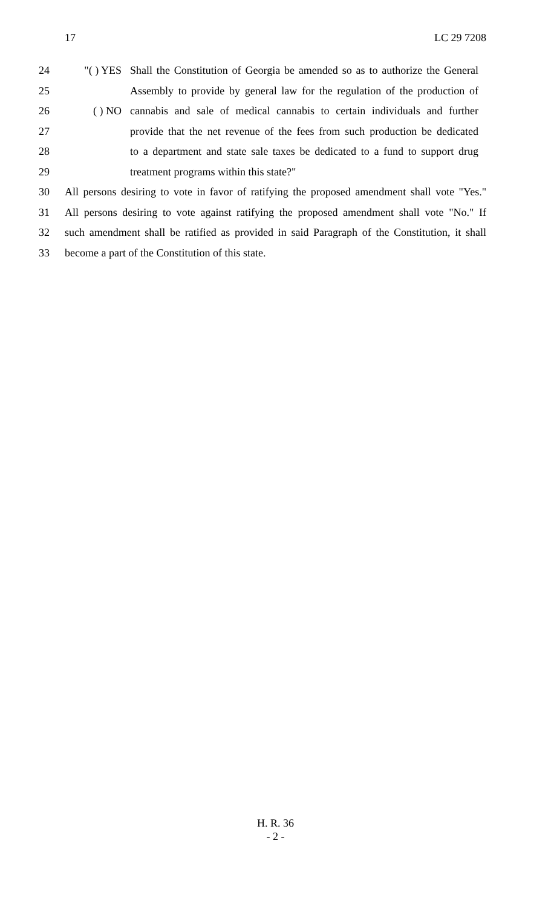17 LC 29 7208
24 "( ) YES Shall the Constitution of Georgia be amended so as to authorize the General
25 Assembly to provide by general law for the regulation of the production of
26 ( ) NO cannabis and sale of medical cannabis to certain individuals and further
27 provide that the net revenue of the fees from such production be dedicated
28 to a department and state sale taxes be dedicated to a fund to support drug
29 treatment programs within this state?"
30 All persons desiring to vote in favor of ratifying the proposed amendment shall vote "Yes."
31 All persons desiring to vote against ratifying the proposed amendment shall vote "No." If
32 such amendment shall be ratified as provided in said Paragraph of the Constitution, it shall
33 become a part of the Constitution of this state.
H. R. 36
- 2 -